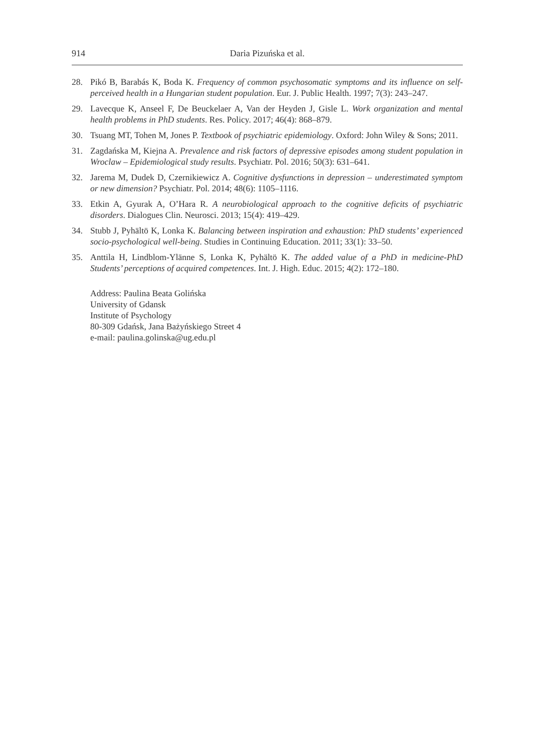914 Daria Pizuńska et al.
28. Pikó B, Barabás K, Boda K. Frequency of common psychosomatic symptoms and its influence on self-perceived health in a Hungarian student population. Eur. J. Public Health. 1997; 7(3): 243–247.
29. Lavecque K, Anseel F, De Beuckelaer A, Van der Heyden J, Gisle L. Work organization and mental health problems in PhD students. Res. Policy. 2017; 46(4): 868–879.
30. Tsuang MT, Tohen M, Jones P. Textbook of psychiatric epidemiology. Oxford: John Wiley & Sons; 2011.
31. Zagdańska M, Kiejna A. Prevalence and risk factors of depressive episodes among student population in Wroclaw – Epidemiological study results. Psychiatr. Pol. 2016; 50(3): 631–641.
32. Jarema M, Dudek D, Czernikiewicz A. Cognitive dysfunctions in depression – underestimated symptom or new dimension? Psychiatr. Pol. 2014; 48(6): 1105–1116.
33. Etkin A, Gyurak A, O’Hara R. A neurobiological approach to the cognitive deficits of psychiatric disorders. Dialogues Clin. Neurosci. 2013; 15(4): 419–429.
34. Stubb J, Pyhältö K, Lonka K. Balancing between inspiration and exhaustion: PhD students’ experienced socio-psychological well-being. Studies in Continuing Education. 2011; 33(1): 33–50.
35. Anttila H, Lindblom-Ylänne S, Lonka K, Pyhältö K. The added value of a PhD in medicine-PhD Students’ perceptions of acquired competences. Int. J. High. Educ. 2015; 4(2): 172–180.
Address: Paulina Beata Golińska
University of Gdansk
Institute of Psychology
80-309 Gdańsk, Jana Bażyńskiego Street 4
e-mail: paulina.golinska@ug.edu.pl